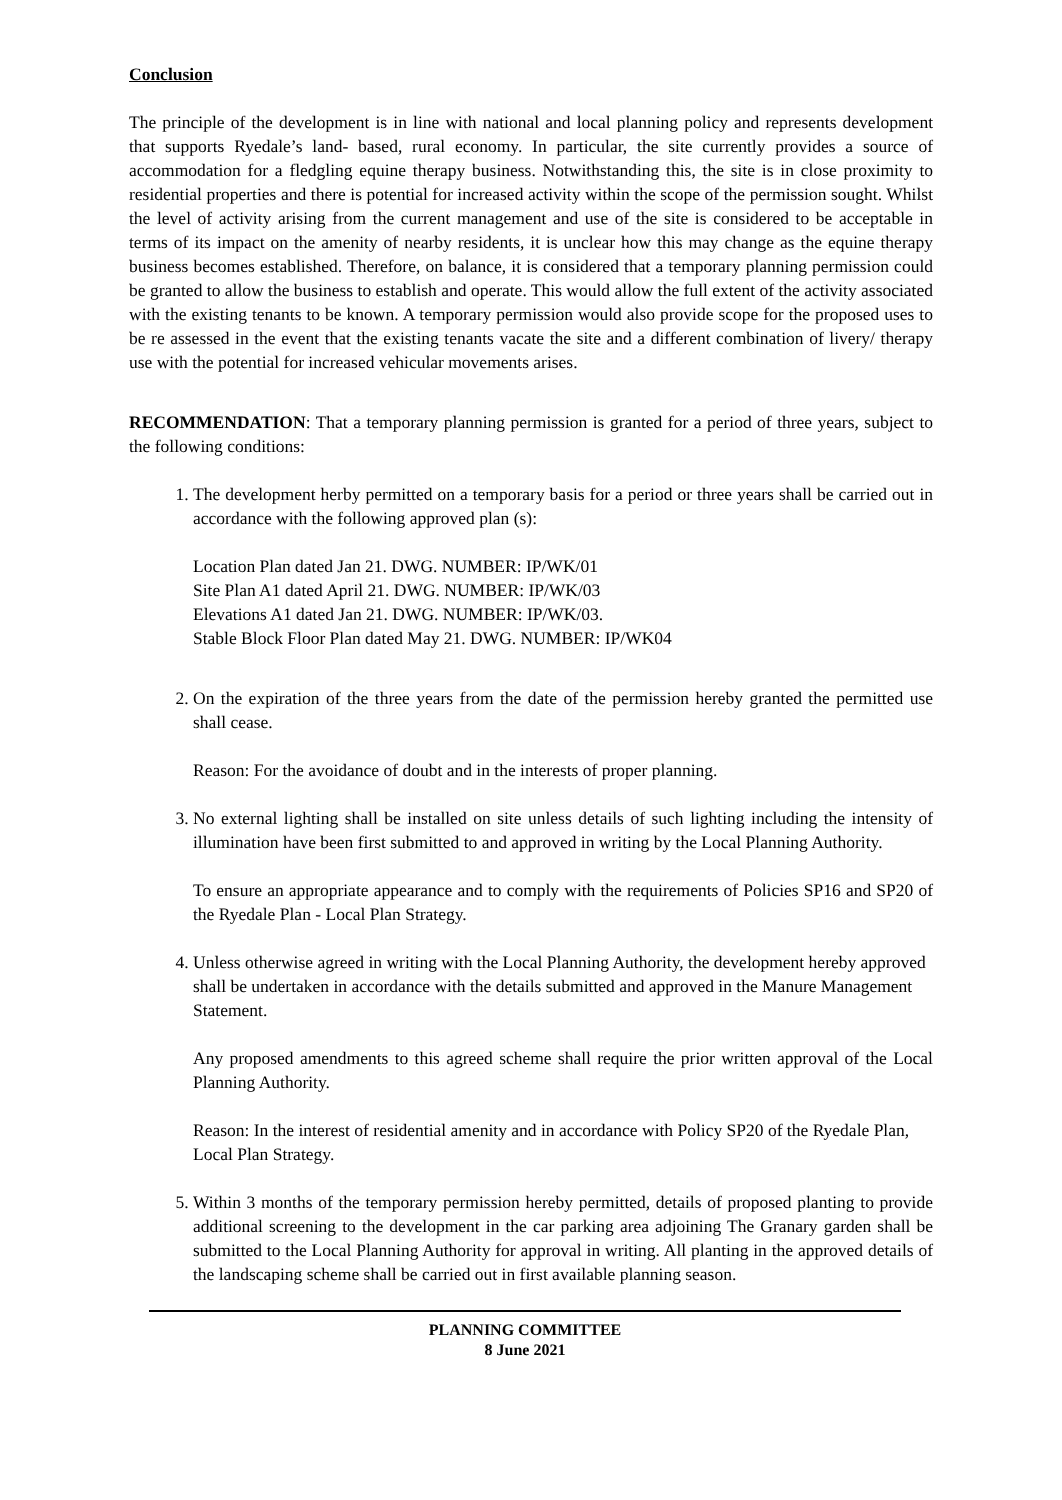Conclusion
The principle of the development is in line with national and local planning policy and represents development that supports Ryedale’s land- based, rural economy. In particular, the site currently provides a source of accommodation for a fledgling equine therapy business. Notwithstanding this, the site is in close proximity to residential properties and there is potential for increased activity within the scope of the permission sought. Whilst the level of activity arising from the current management and use of the site is considered to be acceptable in terms of its impact on the amenity of nearby residents, it is unclear how this may change as the equine therapy business becomes established. Therefore, on balance, it is considered that a temporary planning permission could be granted to allow the business to establish and operate. This would allow the full extent of the activity associated with the existing tenants to be known. A temporary permission would also provide scope for the proposed uses to be re assessed in the event that the existing tenants vacate the site and a different combination of livery/ therapy use with the potential for increased vehicular movements arises.
RECOMMENDATION: That a temporary planning permission is granted for a period of three years, subject to the following conditions:
1. The development herby permitted on a temporary basis for a period or three years shall be carried out in accordance with the following approved plan (s):
Location Plan dated Jan 21. DWG. NUMBER: IP/WK/01
Site Plan A1 dated April 21. DWG. NUMBER: IP/WK/03
Elevations A1 dated Jan 21. DWG. NUMBER: IP/WK/03.
Stable Block Floor Plan dated May 21. DWG. NUMBER: IP/WK04
2. On the expiration of the three years from the date of the permission hereby granted the permitted use shall cease.
Reason: For the avoidance of doubt and in the interests of proper planning.
3. No external lighting shall be installed on site unless details of such lighting including the intensity of illumination have been first submitted to and approved in writing by the Local Planning Authority.
To ensure an appropriate appearance and to comply with the requirements of Policies SP16 and SP20 of the Ryedale Plan - Local Plan Strategy.
4. Unless otherwise agreed in writing with the Local Planning Authority, the development hereby approved shall be undertaken in accordance with the details submitted and approved in the Manure Management Statement.
Any proposed amendments to this agreed scheme shall require the prior written approval of the Local Planning Authority.
Reason: In the interest of residential amenity and in accordance with Policy SP20 of the Ryedale Plan, Local Plan Strategy.
5. Within 3 months of the temporary permission hereby permitted, details of proposed planting to provide additional screening to the development in the car parking area adjoining The Granary garden shall be submitted to the Local Planning Authority for approval in writing. All planting in the approved details of the landscaping scheme shall be carried out in first available planning season.
PLANNING COMMITTEE
8 June 2021